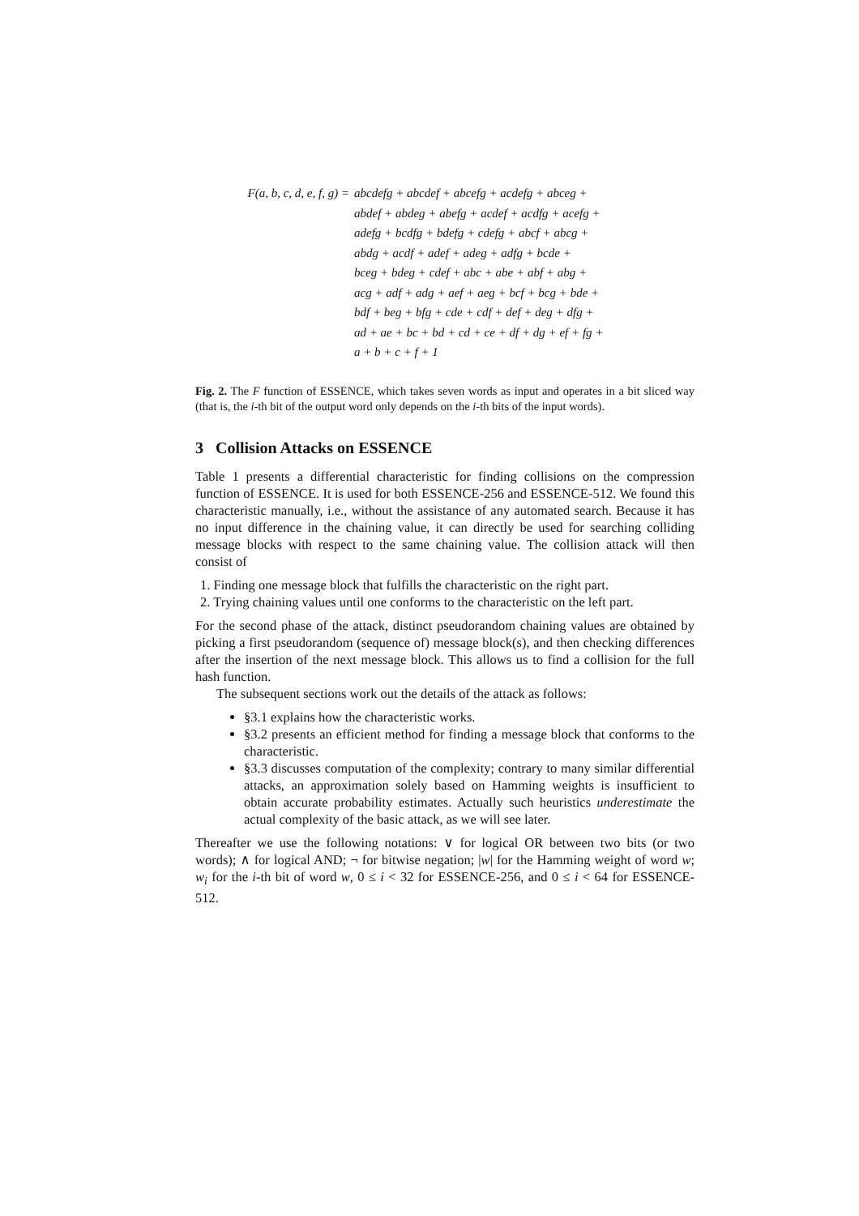F(a, b, c, d, e, f, g) =
abcdefg + abcdef + abcefg + acdefg + abceg +
abdef + abdeg + abefg + acdef + acdfg + acefg +
adefg + bcdfg + bdefg + cdefg + abcf + abcg +
abdg + acdf + adef + adeg + adfg + bcde +
bceg + bdeg + cdef + abc + abe + abf + abg +
acg + adf + adg + aef + aeg + bcf + bcg + bde +
bdf + beg + bfg + cde + cdf + def + deg + dfg +
ad + ae + bc + bd + cd + ce + df + dg + ef + fg +
a + b + c + f + 1
Fig. 2. The F function of ESSENCE, which takes seven words as input and operates in a bit sliced way (that is, the i-th bit of the output word only depends on the i-th bits of the input words).
3 Collision Attacks on ESSENCE
Table 1 presents a differential characteristic for finding collisions on the compression function of ESSENCE. It is used for both ESSENCE-256 and ESSENCE-512. We found this characteristic manually, i.e., without the assistance of any automated search. Because it has no input difference in the chaining value, it can directly be used for searching colliding message blocks with respect to the same chaining value. The collision attack will then consist of
1. Finding one message block that fulfills the characteristic on the right part.
2. Trying chaining values until one conforms to the characteristic on the left part.
For the second phase of the attack, distinct pseudorandom chaining values are obtained by picking a first pseudorandom (sequence of) message block(s), and then checking differences after the insertion of the next message block. This allows us to find a collision for the full hash function.
The subsequent sections work out the details of the attack as follows:
§3.1 explains how the characteristic works.
§3.2 presents an efficient method for finding a message block that conforms to the characteristic.
§3.3 discusses computation of the complexity; contrary to many similar differential attacks, an approximation solely based on Hamming weights is insufficient to obtain accurate probability estimates. Actually such heuristics underestimate the actual complexity of the basic attack, as we will see later.
Thereafter we use the following notations: ∨ for logical OR between two bits (or two words); ∧ for logical AND; ¬ for bitwise negation; |w| for the Hamming weight of word w; w<sub>i</sub> for the i-th bit of word w, 0 ≤ i < 32 for ESSENCE-256, and 0 ≤ i < 64 for ESSENCE-512.